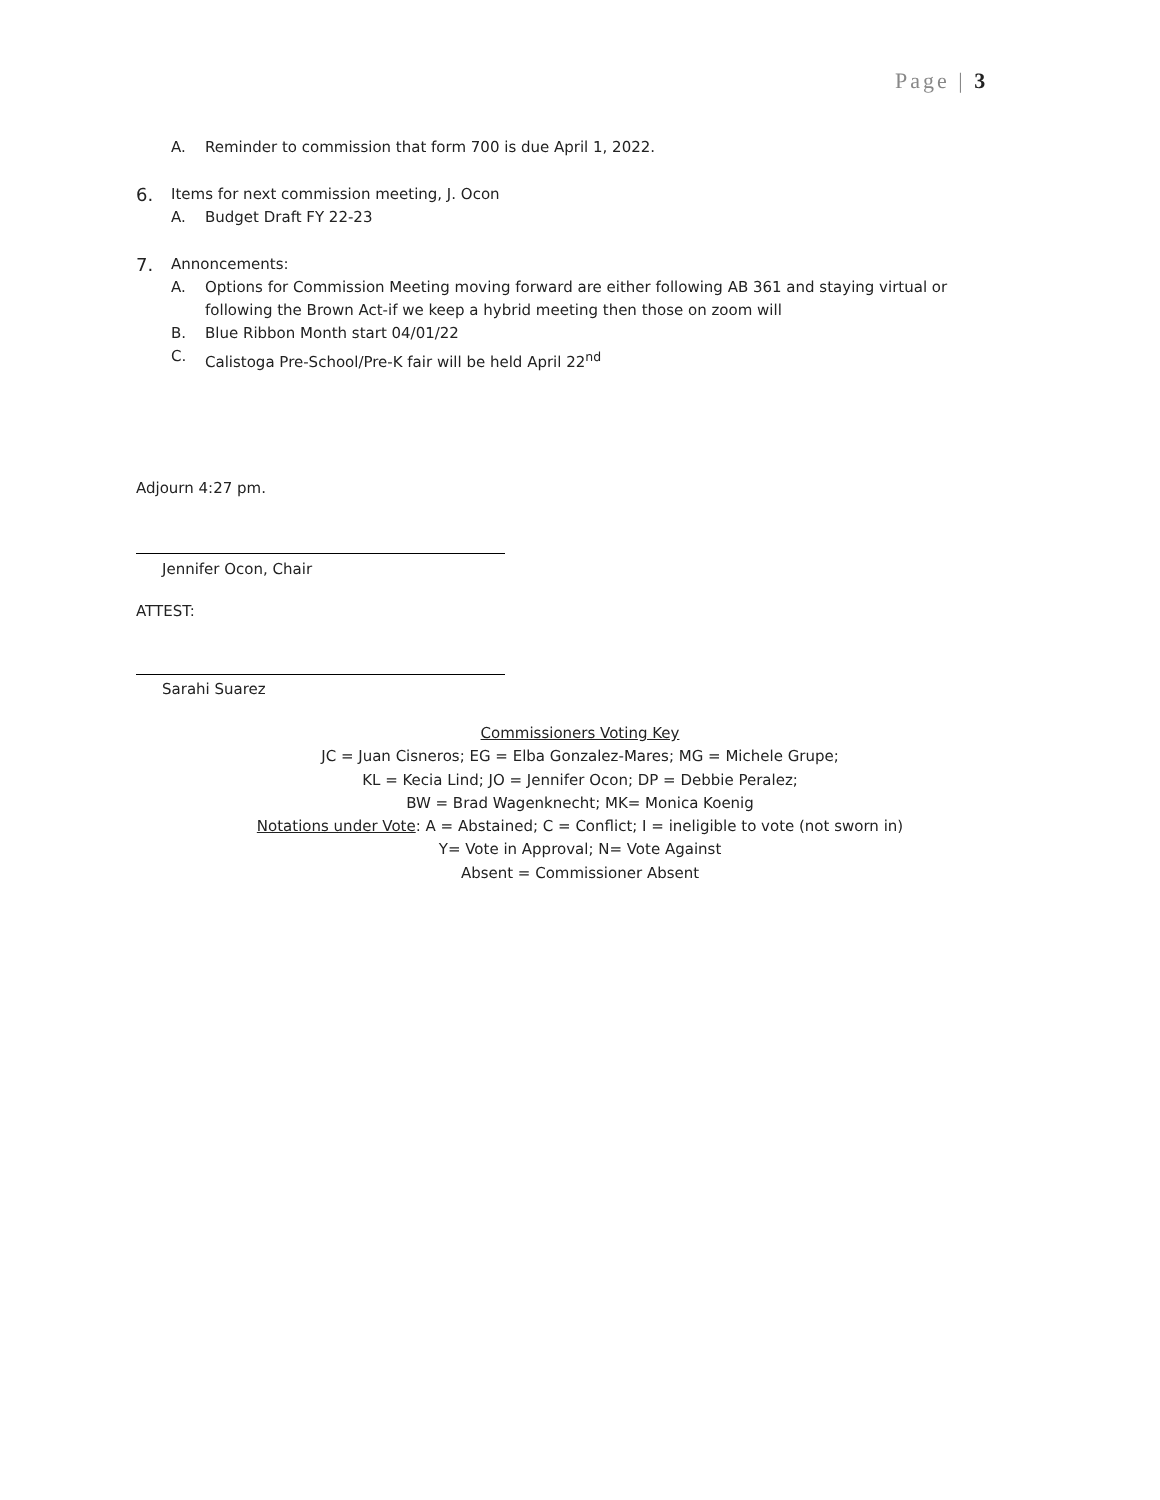Page | 3
A. Reminder to commission that form 700 is due April 1, 2022.
6. Items for next commission meeting, J. Ocon
A. Budget Draft FY 22-23
7. Annoncements:
A. Options for Commission Meeting moving forward are either following AB 361 and staying virtual or following the Brown Act-if we keep a hybrid meeting then those on zoom will
B. Blue Ribbon Month start 04/01/22
C. Calistoga Pre-School/Pre-K fair will be held April 22<sup>nd</sup>
Adjourn 4:27 pm.
Jennifer Ocon, Chair
ATTEST:
Sarahi Suarez
Commissioners Voting Key
JC = Juan Cisneros; EG = Elba Gonzalez-Mares; MG = Michele Grupe;
KL = Kecia Lind; JO = Jennifer Ocon; DP = Debbie Peralez;
BW = Brad Wagenknecht; MK= Monica Koenig
Notations under Vote: A = Abstained; C = Conflict; I = ineligible to vote (not sworn in)
Y= Vote in Approval; N= Vote Against
Absent = Commissioner Absent